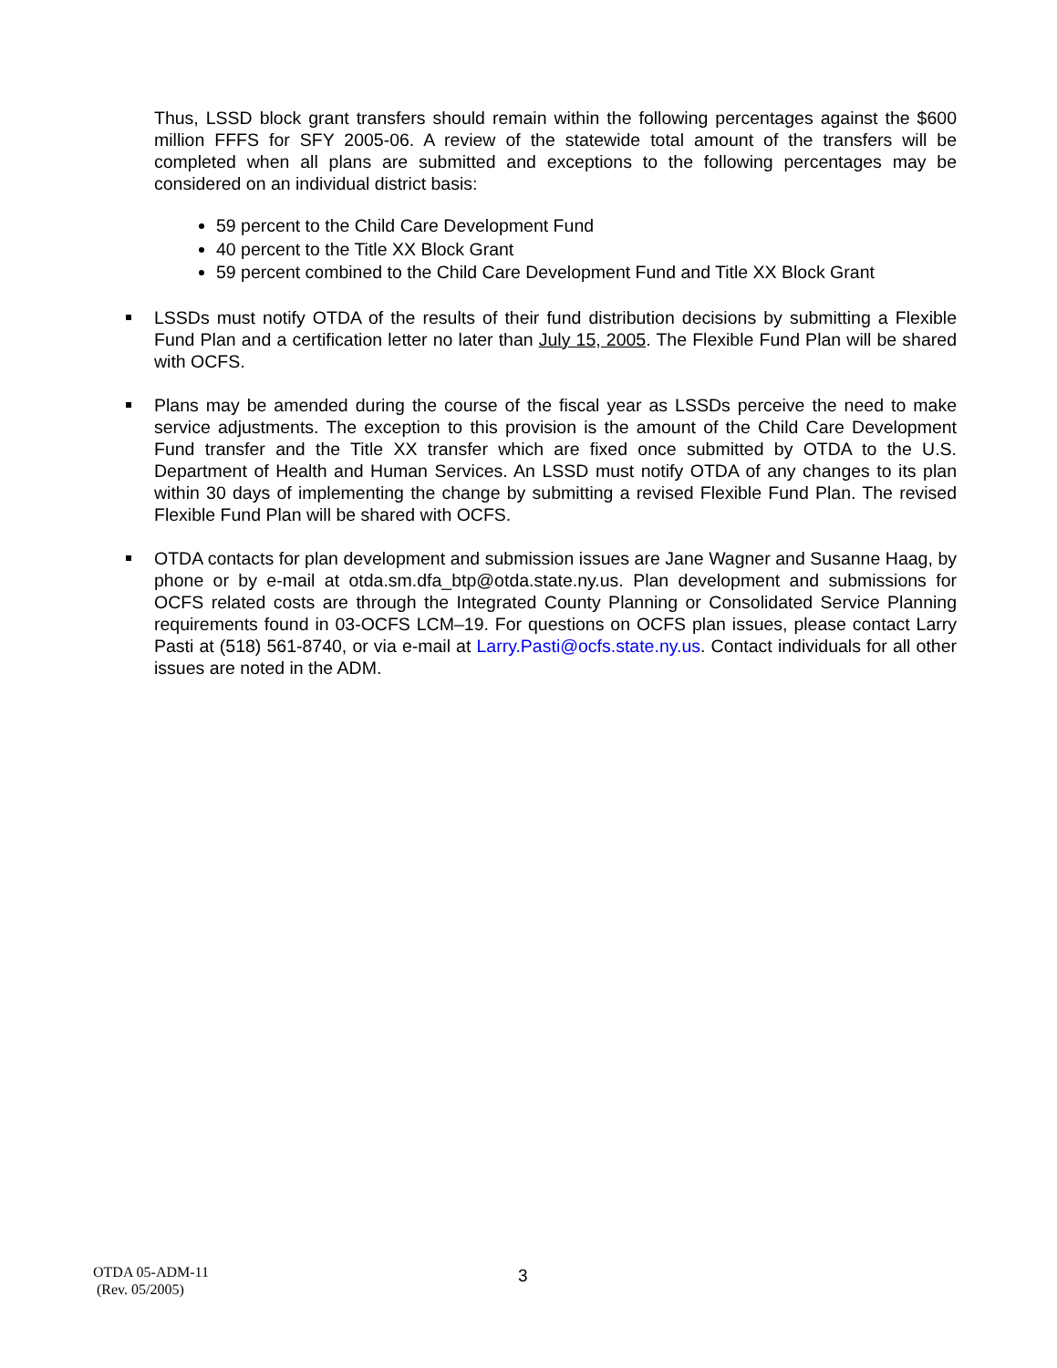Thus, LSSD block grant transfers should remain within the following percentages against the $600 million FFFS for SFY 2005-06. A review of the statewide total amount of the transfers will be completed when all plans are submitted and exceptions to the following percentages may be considered on an individual district basis:
59 percent to the Child Care Development Fund
40 percent to the Title XX Block Grant
59 percent combined to the Child Care Development Fund and Title XX Block Grant
LSSDs must notify OTDA of the results of their fund distribution decisions by submitting a Flexible Fund Plan and a certification letter no later than July 15, 2005. The Flexible Fund Plan will be shared with OCFS.
Plans may be amended during the course of the fiscal year as LSSDs perceive the need to make service adjustments. The exception to this provision is the amount of the Child Care Development Fund transfer and the Title XX transfer which are fixed once submitted by OTDA to the U.S. Department of Health and Human Services. An LSSD must notify OTDA of any changes to its plan within 30 days of implementing the change by submitting a revised Flexible Fund Plan. The revised Flexible Fund Plan will be shared with OCFS.
OTDA contacts for plan development and submission issues are Jane Wagner and Susanne Haag, by phone or by e-mail at otda.sm.dfa_btp@otda.state.ny.us. Plan development and submissions for OCFS related costs are through the Integrated County Planning or Consolidated Service Planning requirements found in 03-OCFS LCM–19. For questions on OCFS plan issues, please contact Larry Pasti at (518) 561-8740, or via e-mail at Larry.Pasti@ocfs.state.ny.us. Contact individuals for all other issues are noted in the ADM.
OTDA 05-ADM-11
(Rev. 05/2005)
3